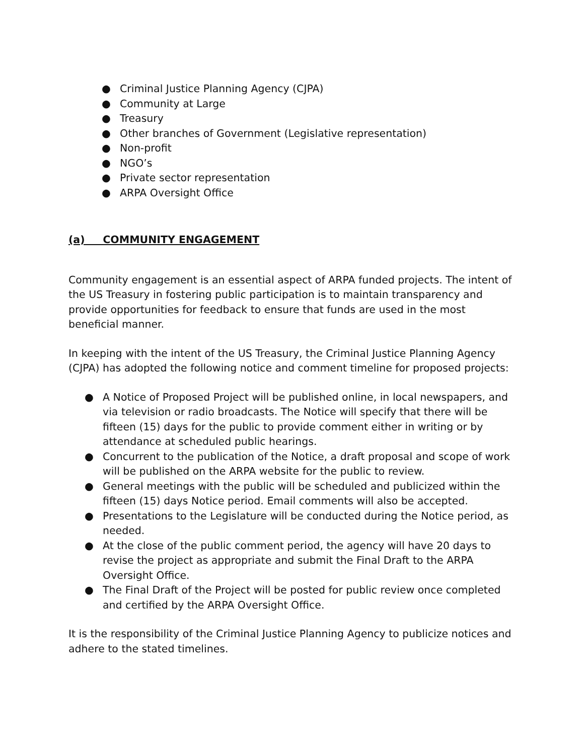● Criminal Justice Planning Agency (CJPA)
● Community at Large
● Treasury
● Other branches of Government (Legislative representation)
● Non-profit
● NGO’s
● Private sector representation
● ARPA Oversight Office
(a) COMMUNITY ENGAGEMENT
Community engagement is an essential aspect of ARPA funded projects. The intent of the US Treasury in fostering public participation is to maintain transparency and provide opportunities for feedback to ensure that funds are used in the most beneficial manner.
In keeping with the intent of the US Treasury, the Criminal Justice Planning Agency (CJPA) has adopted the following notice and comment timeline for proposed projects:
● A Notice of Proposed Project will be published online, in local newspapers, and via television or radio broadcasts. The Notice will specify that there will be fifteen (15) days for the public to provide comment either in writing or by attendance at scheduled public hearings.
● Concurrent to the publication of the Notice, a draft proposal and scope of work will be published on the ARPA website for the public to review.
● General meetings with the public will be scheduled and publicized within the fifteen (15) days Notice period. Email comments will also be accepted.
● Presentations to the Legislature will be conducted during the Notice period, as needed.
● At the close of the public comment period, the agency will have 20 days to revise the project as appropriate and submit the Final Draft to the ARPA Oversight Office.
● The Final Draft of the Project will be posted for public review once completed and certified by the ARPA Oversight Office.
It is the responsibility of the Criminal Justice Planning Agency to publicize notices and adhere to the stated timelines.